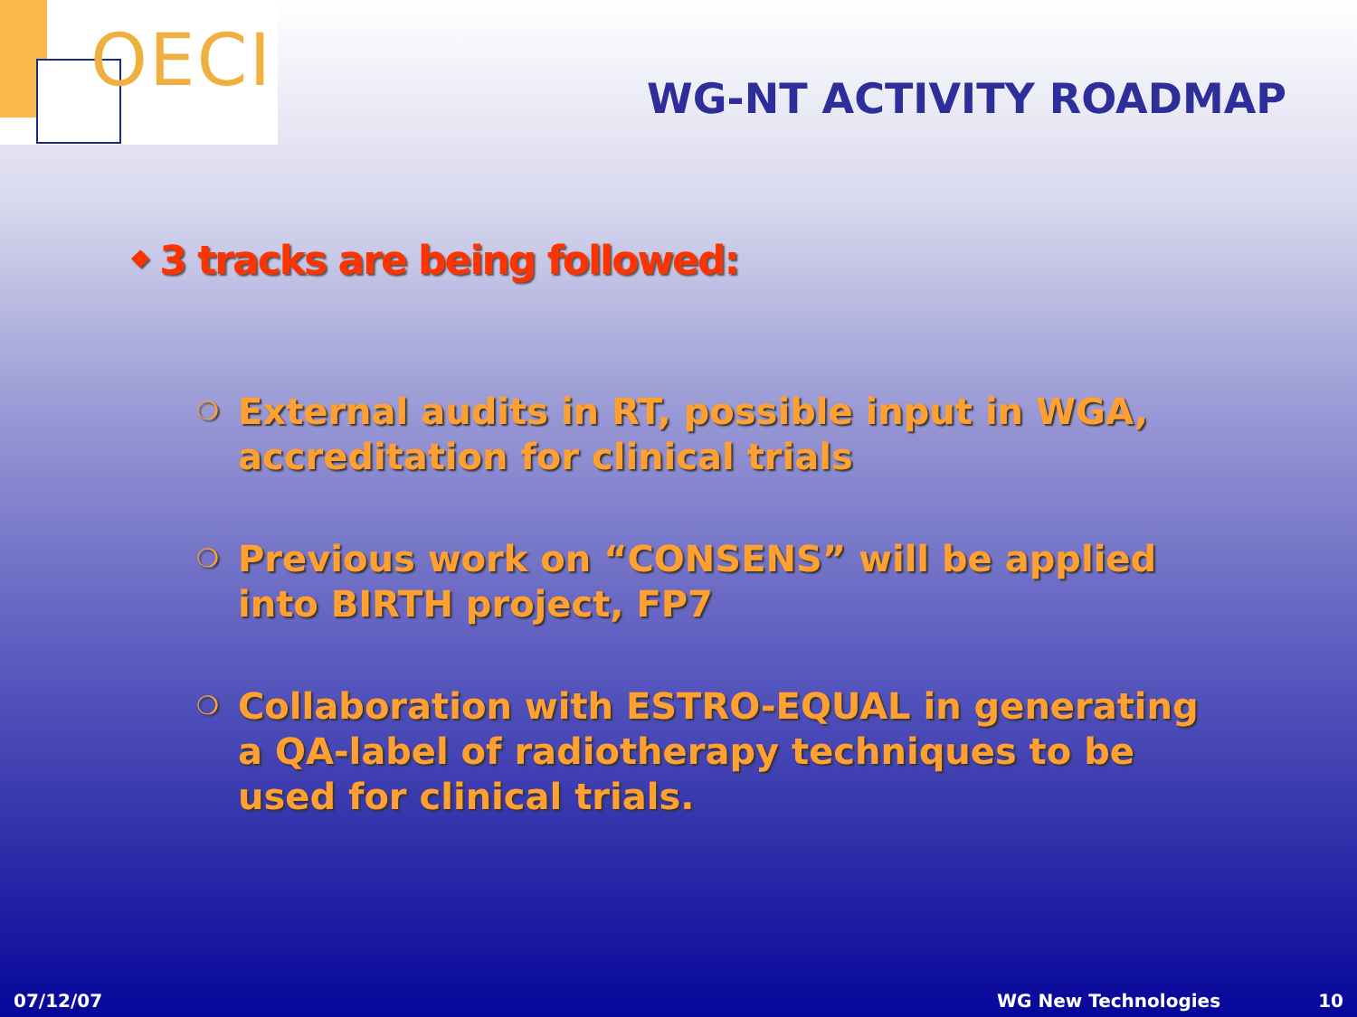OECI
WG-NT ACTIVITY ROADMAP
◆ 3 tracks are being followed:
❍ External audits in RT, possible input in WGA, accreditation for clinical trials
❍ Previous work on “CONSENS” will be applied into BIRTH project, FP7
❍ Collaboration with ESTRO-EQUAL in generating a QA-label of radiotherapy techniques to be used for clinical trials.
07/12/07 WG New Technologies 10